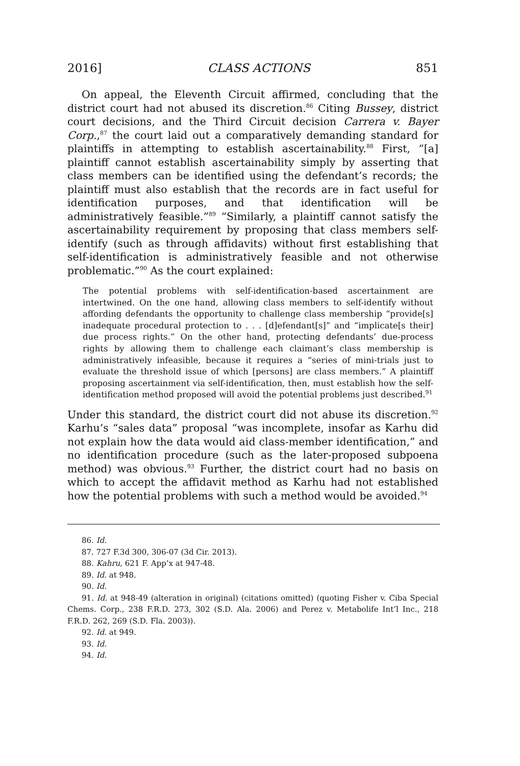2016] CLASS ACTIONS 851
On appeal, the Eleventh Circuit affirmed, concluding that the district court had not abused its discretion.<sup>86</sup> Citing Bussey, district court decisions, and the Third Circuit decision Carrera v. Bayer Corp.,<sup>87</sup> the court laid out a comparatively demanding standard for plaintiffs in attempting to establish ascertainability.<sup>88</sup> First, “[a] plaintiff cannot establish ascertainability simply by asserting that class members can be identified using the defendant’s records; the plaintiff must also establish that the records are in fact useful for identification purposes, and that identification will be administratively feasible.”<sup>89</sup> “Similarly, a plaintiff cannot satisfy the ascertainability requirement by proposing that class members self-identify (such as through affidavits) without first establishing that self-identification is administratively feasible and not otherwise problematic.”<sup>90</sup> As the court explained:
The potential problems with self-identification-based ascertainment are intertwined. On the one hand, allowing class members to self-identify without affording defendants the opportunity to challenge class membership “provide[s] inadequate procedural protection to . . . [d]efendant[s]” and “implicate[s their] due process rights.” On the other hand, protecting defendants’ due-process rights by allowing them to challenge each claimant’s class membership is administratively infeasible, because it requires a “series of mini-trials just to evaluate the threshold issue of which [persons] are class members.” A plaintiff proposing ascertainment via self-identification, then, must establish how the self-identification method proposed will avoid the potential problems just described.<sup>91</sup>
Under this standard, the district court did not abuse its discretion.<sup>92</sup> Karhu’s “sales data” proposal “was incomplete, insofar as Karhu did not explain how the data would aid class-member identification,” and no identification procedure (such as the later-proposed subpoena method) was obvious.<sup>93</sup> Further, the district court had no basis on which to accept the affidavit method as Karhu had not established how the potential problems with such a method would be avoided.<sup>94</sup>
86. Id.
87. 727 F.3d 300, 306-07 (3d Cir. 2013).
88. Kahru, 621 F. App’x at 947-48.
89. Id. at 948.
90. Id.
91. Id. at 948-49 (alteration in original) (citations omitted) (quoting Fisher v. Ciba Special Chems. Corp., 238 F.R.D. 273, 302 (S.D. Ala. 2006) and Perez v. Metabolife Int’l Inc., 218 F.R.D. 262, 269 (S.D. Fla. 2003)).
92. Id. at 949.
93. Id.
94. Id.